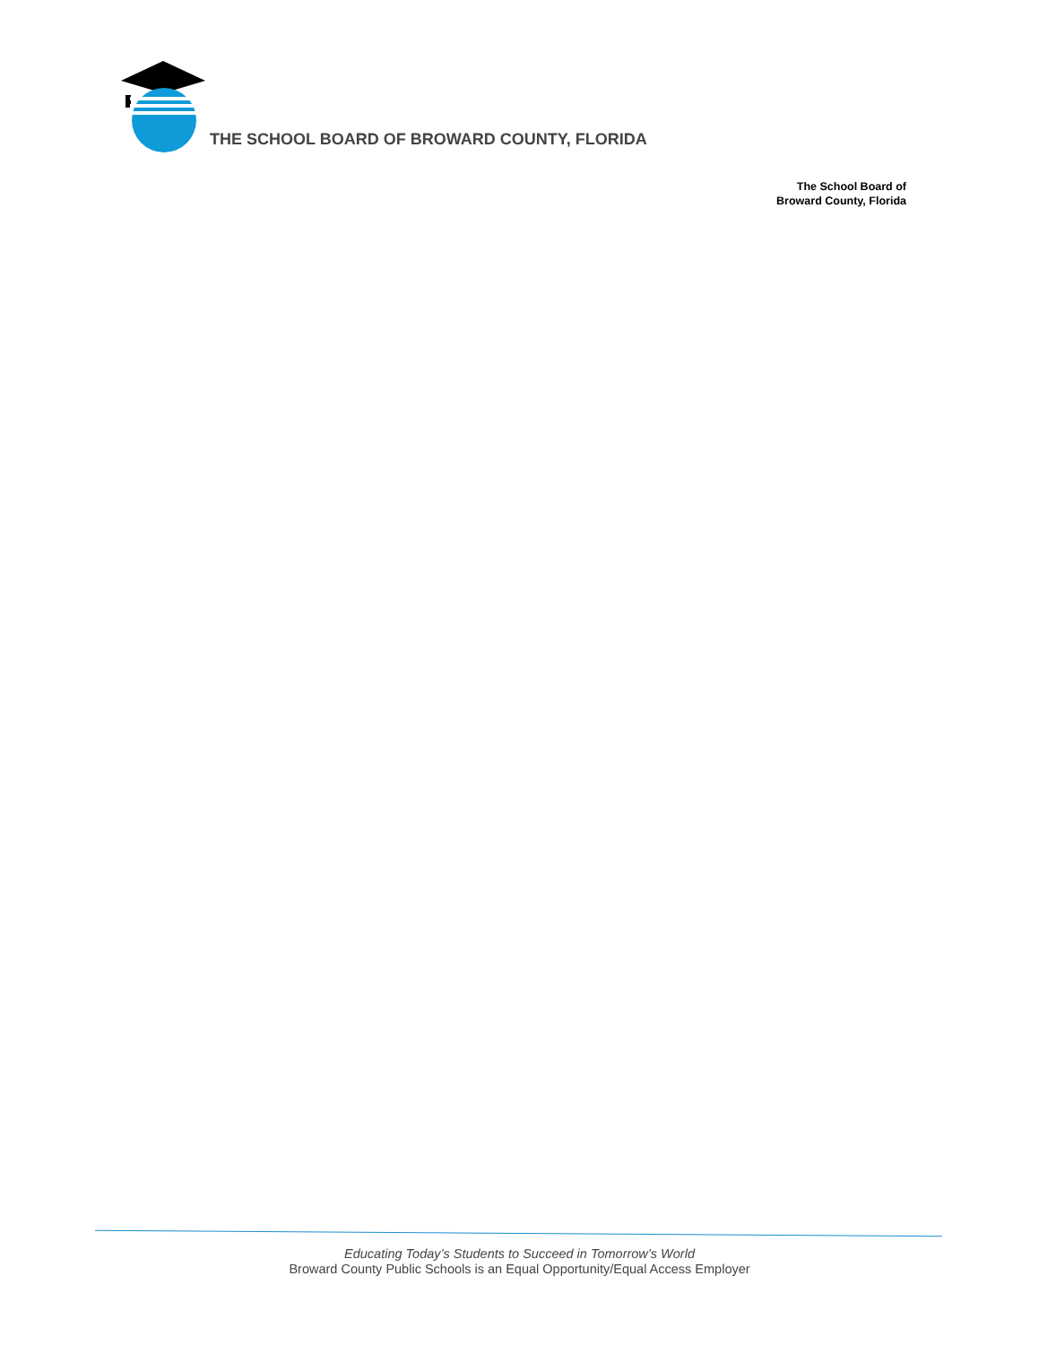THE SCHOOL BOARD OF BROWARD COUNTY, FLORIDA
The School Board of
Broward County, Florida
Educating Today’s Students to Succeed in Tomorrow’s World
Broward County Public Schools is an Equal Opportunity/Equal Access Employer